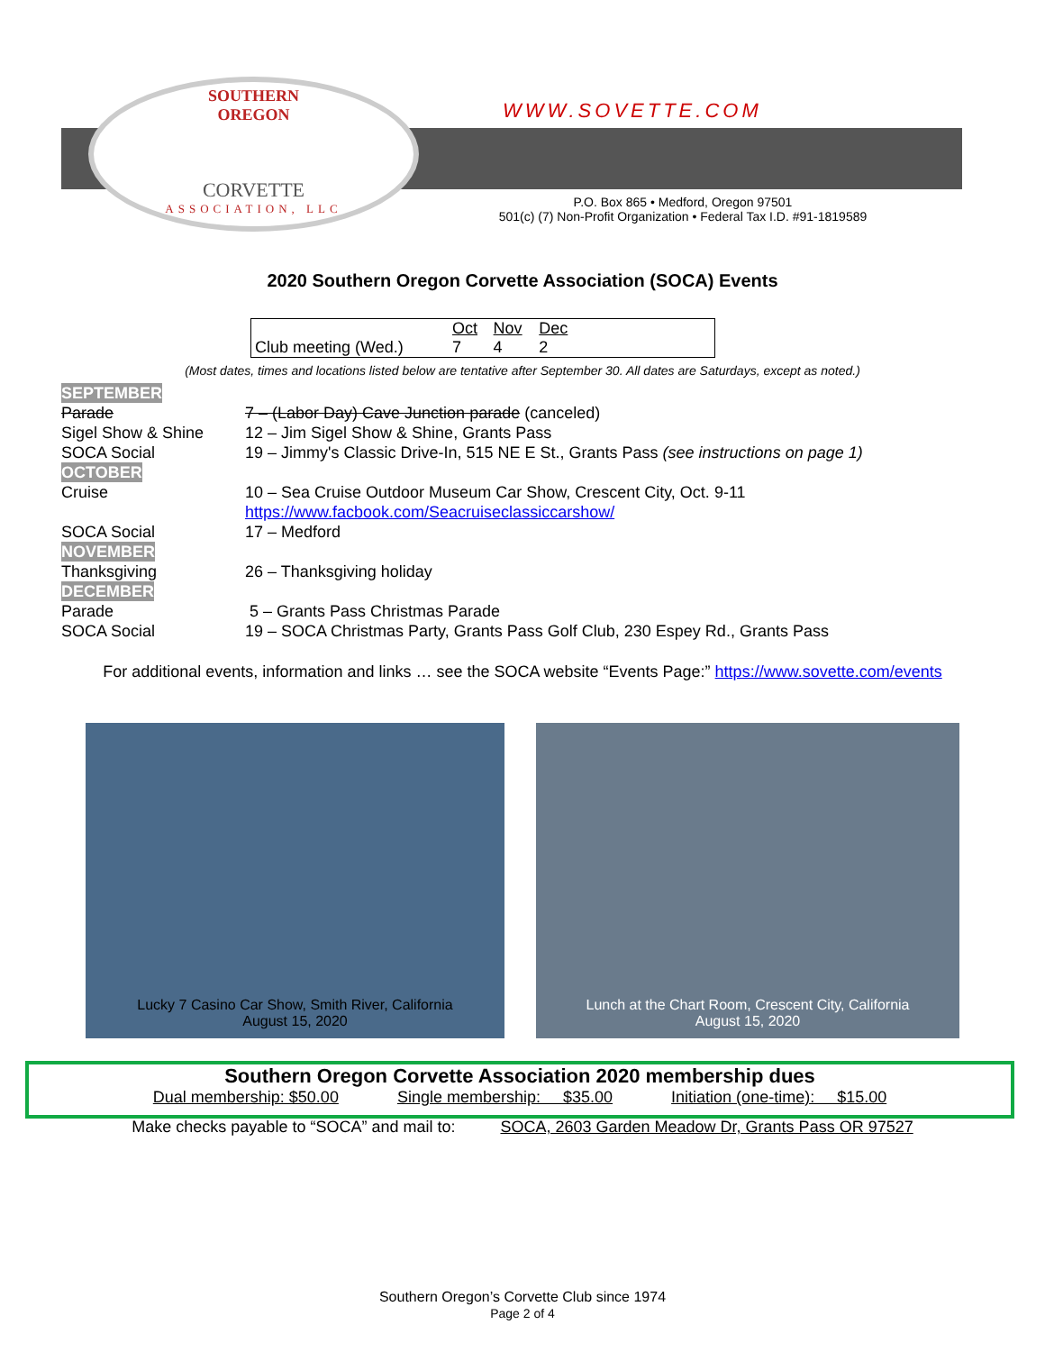SOUTHERN
OREGON
CORVETTE
ASSOCIATION, LLC
WWW.SOVETTE.COM
P.O. Box 865 • Medford, Oregon 97501
501(c) (7) Non-Profit Organization • Federal Tax I.D. #91-1819589
2020 Southern Oregon Corvette Association (SOCA) Events
| | Oct | Nov | Dec | |
| Club meeting (Wed.) | 7 | 4 | 2 | |
(Most dates, times and locations listed below are tentative after September 30. All dates are Saturdays, except as noted.)
| SEPTEMBER | |
| Parade | 7 – (Labor Day) Cave Junction parade (canceled) |
| Sigel Show & Shine | 12 – Jim Sigel Show & Shine, Grants Pass |
| SOCA Social | 19 – Jimmy's Classic Drive-In, 515 NE E St., Grants Pass (see instructions on page 1) |
| OCTOBER | |
| Cruise | 10 – Sea Cruise Outdoor Museum Car Show, Crescent City, Oct. 9-11 https://www.facbook.com/Seacruiseclassiccarshow/ |
| SOCA Social | 17 – Medford |
| NOVEMBER | |
| Thanksgiving | 26 – Thanksgiving holiday |
| DECEMBER | |
| Parade | 5 – Grants Pass Christmas Parade |
| SOCA Social | 19 – SOCA Christmas Party, Grants Pass Golf Club, 230 Espey Rd., Grants Pass |
For additional events, information and links … see the SOCA website “Events Page:” https://www.sovette.com/events
Lucky 7 Casino Car Show, Smith River, California
August 15, 2020
Lunch at the Chart Room, Crescent City, California
August 15, 2020
Southern Oregon Corvette Association 2020 membership dues
Dual membership: $50.00 Single membership: $35.00 Initiation (one-time): $15.00
Make checks payable to “SOCA” and mail to: SOCA, 2603 Garden Meadow Dr, Grants Pass OR 97527
Southern Oregon’s Corvette Club since 1974
Page 2 of 4